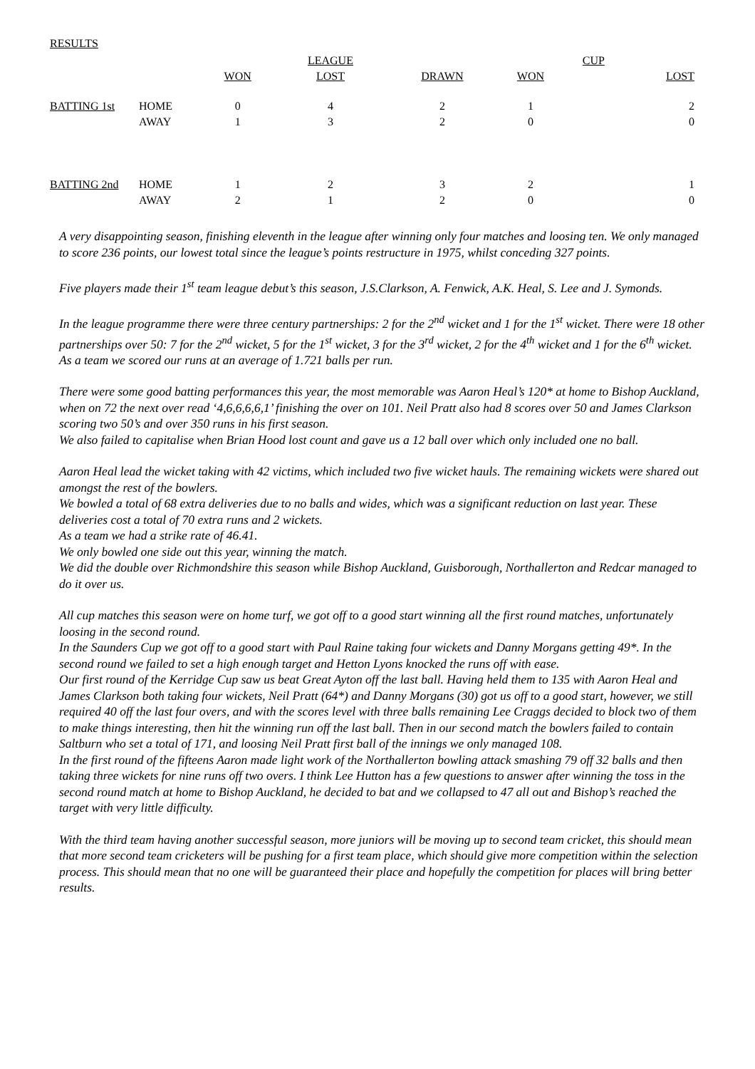RESULTS
| | | | LEAGUE | | | CUP | |
| | | WON | LOST | DRAWN | WON | | LOST |
| BATTING 1st | HOME | 0 | 4 | 2 | 1 | | 2 |
| | AWAY | 1 | 3 | 2 | 0 | | 0 |
| BATTING 2nd | HOME | 1 | 2 | 3 | 2 | | 1 |
| | AWAY | 2 | 1 | 2 | 0 | | 0 |
A very disappointing season, finishing eleventh in the league after winning only four matches and loosing ten. We only managed to score 236 points, our lowest total since the league’s points restructure in 1975, whilst conceding 327 points.
Five players made their 1<sup>st</sup> team league debut’s this season, J.S.Clarkson, A. Fenwick, A.K. Heal, S. Lee and J. Symonds.
In the league programme there were three century partnerships: 2 for the 2<sup>nd</sup> wicket and 1 for the 1<sup>st</sup> wicket. There were 18 other partnerships over 50: 7 for the 2<sup>nd</sup> wicket, 5 for the 1<sup>st</sup> wicket, 3 for the 3<sup>rd</sup> wicket, 2 for the 4<sup>th</sup> wicket and 1 for the 6<sup>th</sup> wicket.
As a team we scored our runs at an average of 1.721 balls per run.
There were some good batting performances this year, the most memorable was Aaron Heal’s 120* at home to Bishop Auckland, when on 72 the next over read ‘4,6,6,6,6,1’ finishing the over on 101. Neil Pratt also had 8 scores over 50 and James Clarkson scoring two 50’s and over 350 runs in his first season.
We also failed to capitalise when Brian Hood lost count and gave us a 12 ball over which only included one no ball.
Aaron Heal lead the wicket taking with 42 victims, which included two five wicket hauls. The remaining wickets were shared out amongst the rest of the bowlers.
We bowled a total of 68 extra deliveries due to no balls and wides, which was a significant reduction on last year. These deliveries cost a total of 70 extra runs and 2 wickets.
As a team we had a strike rate of 46.41.
We only bowled one side out this year, winning the match.
We did the double over Richmondshire this season while Bishop Auckland, Guisborough, Northallerton and Redcar managed to do it over us.
All cup matches this season were on home turf, we got off to a good start winning all the first round matches, unfortunately loosing in the second round.
In the Saunders Cup we got off to a good start with Paul Raine taking four wickets and Danny Morgans getting 49*. In the second round we failed to set a high enough target and Hetton Lyons knocked the runs off with ease.
Our first round of the Kerridge Cup saw us beat Great Ayton off the last ball. Having held them to 135 with Aaron Heal and James Clarkson both taking four wickets, Neil Pratt (64*) and Danny Morgans (30) got us off to a good start, however, we still required 40 off the last four overs, and with the scores level with three balls remaining Lee Craggs decided to block two of them to make things interesting, then hit the winning run off the last ball. Then in our second match the bowlers failed to contain Saltburn who set a total of 171, and loosing Neil Pratt first ball of the innings we only managed 108.
In the first round of the fifteens Aaron made light work of the Northallerton bowling attack smashing 79 off 32 balls and then taking three wickets for nine runs off two overs. I think Lee Hutton has a few questions to answer after winning the toss in the second round match at home to Bishop Auckland, he decided to bat and we collapsed to 47 all out and Bishop’s reached the target with very little difficulty.
With the third team having another successful season, more juniors will be moving up to second team cricket, this should mean that more second team cricketers will be pushing for a first team place, which should give more competition within the selection process. This should mean that no one will be guaranteed their place and hopefully the competition for places will bring better results.